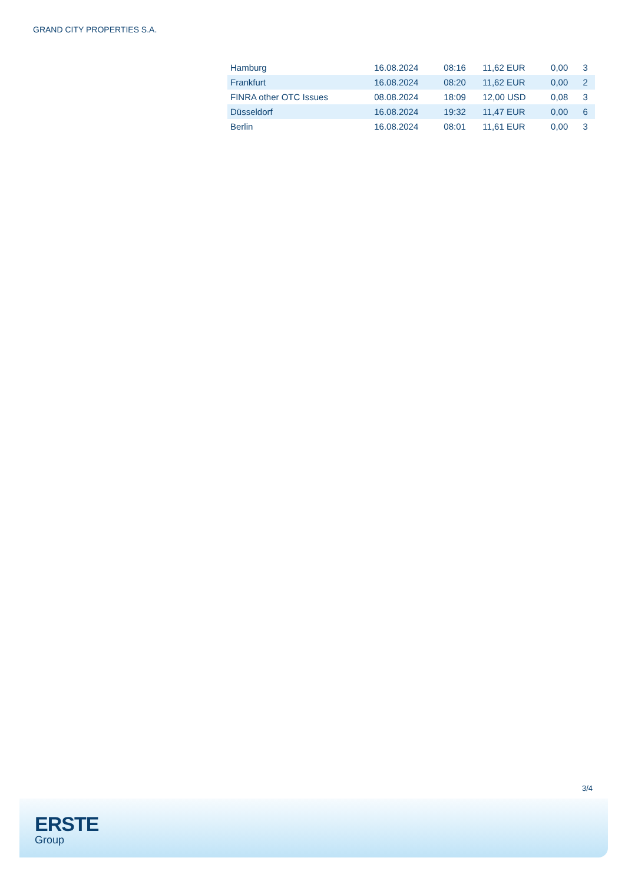GRAND CITY PROPERTIES S.A.
| Hamburg | 16.08.2024 | 08:16 | 11,62 EUR | 0,00 | 3 |
| Frankfurt | 16.08.2024 | 08:20 | 11,62 EUR | 0,00 | 2 |
| FINRA other OTC Issues | 08.08.2024 | 18:09 | 12,00 USD | 0,08 | 3 |
| Düsseldorf | 16.08.2024 | 19:32 | 11,47 EUR | 0,00 | 6 |
| Berlin | 16.08.2024 | 08:01 | 11,61 EUR | 0,00 | 3 |
3/4
ERSTE
Group